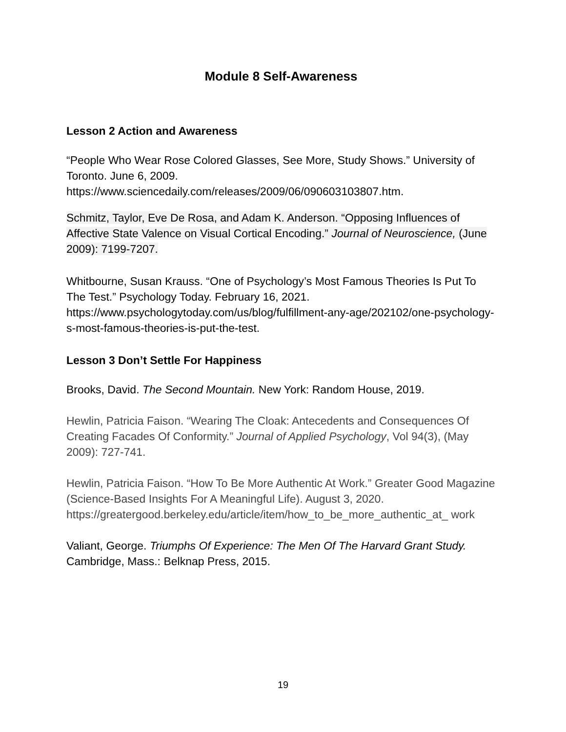Module 8 Self-Awareness
Lesson 2 Action and Awareness
“People Who Wear Rose Colored Glasses, See More, Study Shows.” University of Toronto. June 6, 2009. https://www.sciencedaily.com/releases/2009/06/090603103807.htm.
Schmitz, Taylor, Eve De Rosa, and Adam K. Anderson. “Opposing Influences of Affective State Valence on Visual Cortical Encoding.” Journal of Neuroscience, (June 2009): 7199-7207.
Whitbourne, Susan Krauss. “One of Psychology’s Most Famous Theories Is Put To The Test.” Psychology Today. February 16, 2021. https://www.psychologytoday.com/us/blog/fulfillment-any-age/202102/one-psychology-s-most-famous-theories-is-put-the-test.
Lesson 3 Don’t Settle For Happiness
Brooks, David. The Second Mountain. New York: Random House, 2019.
Hewlin, Patricia Faison. “Wearing The Cloak: Antecedents and Consequences Of Creating Facades Of Conformity.” Journal of Applied Psychology, Vol 94(3), (May 2009): 727-741.
Hewlin, Patricia Faison. “How To Be More Authentic At Work.” Greater Good Magazine (Science-Based Insights For A Meaningful Life). August 3, 2020. https://greatergood.berkeley.edu/article/item/how_to_be_more_authentic_at_ work
Valiant, George. Triumphs Of Experience: The Men Of The Harvard Grant Study. Cambridge, Mass.: Belknap Press, 2015.
19